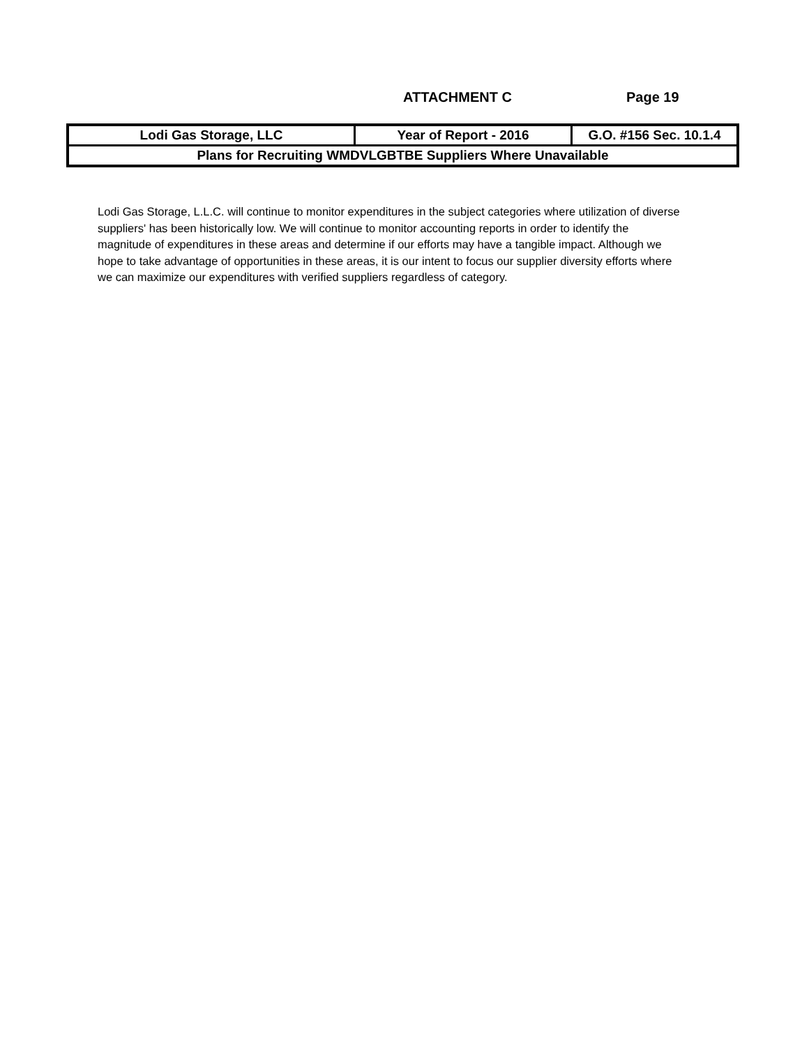ATTACHMENT C Page 19
| Lodi Gas Storage, LLC | Year of Report - 2016 | G.O. #156 Sec. 10.1.4 |
| Plans for Recruiting WMDVLGBTBE Suppliers Where Unavailable | | |
Lodi Gas Storage, L.L.C. will continue to monitor expenditures in the subject categories where utilization of diverse suppliers' has been historically low. We will continue to monitor accounting reports in order to identify the magnitude of expenditures in these areas and determine if our efforts may have a tangible impact. Although we hope to take advantage of opportunities in these areas, it is our intent to focus our supplier diversity efforts where we can maximize our expenditures with verified suppliers regardless of category.